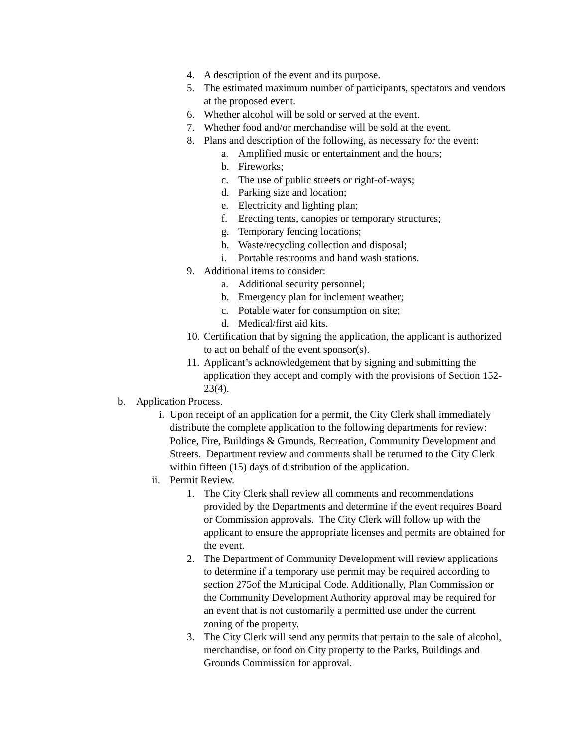4. A description of the event and its purpose.
5. The estimated maximum number of participants, spectators and vendors at the proposed event.
6. Whether alcohol will be sold or served at the event.
7. Whether food and/or merchandise will be sold at the event.
8. Plans and description of the following, as necessary for the event:
a. Amplified music or entertainment and the hours;
b. Fireworks;
c. The use of public streets or right-of-ways;
d. Parking size and location;
e. Electricity and lighting plan;
f. Erecting tents, canopies or temporary structures;
g. Temporary fencing locations;
h. Waste/recycling collection and disposal;
i. Portable restrooms and hand wash stations.
9. Additional items to consider:
a. Additional security personnel;
b. Emergency plan for inclement weather;
c. Potable water for consumption on site;
d. Medical/first aid kits.
10. Certification that by signing the application, the applicant is authorized to act on behalf of the event sponsor(s).
11. Applicant’s acknowledgement that by signing and submitting the application they accept and comply with the provisions of Section 152-23(4).
b. Application Process.
i. Upon receipt of an application for a permit, the City Clerk shall immediately distribute the complete application to the following departments for review: Police, Fire, Buildings & Grounds, Recreation, Community Development and Streets. Department review and comments shall be returned to the City Clerk within fifteen (15) days of distribution of the application.
ii. Permit Review.
1. The City Clerk shall review all comments and recommendations provided by the Departments and determine if the event requires Board or Commission approvals. The City Clerk will follow up with the applicant to ensure the appropriate licenses and permits are obtained for the event.
2. The Department of Community Development will review applications to determine if a temporary use permit may be required according to section 275of the Municipal Code. Additionally, Plan Commission or the Community Development Authority approval may be required for an event that is not customarily a permitted use under the current zoning of the property.
3. The City Clerk will send any permits that pertain to the sale of alcohol, merchandise, or food on City property to the Parks, Buildings and Grounds Commission for approval.